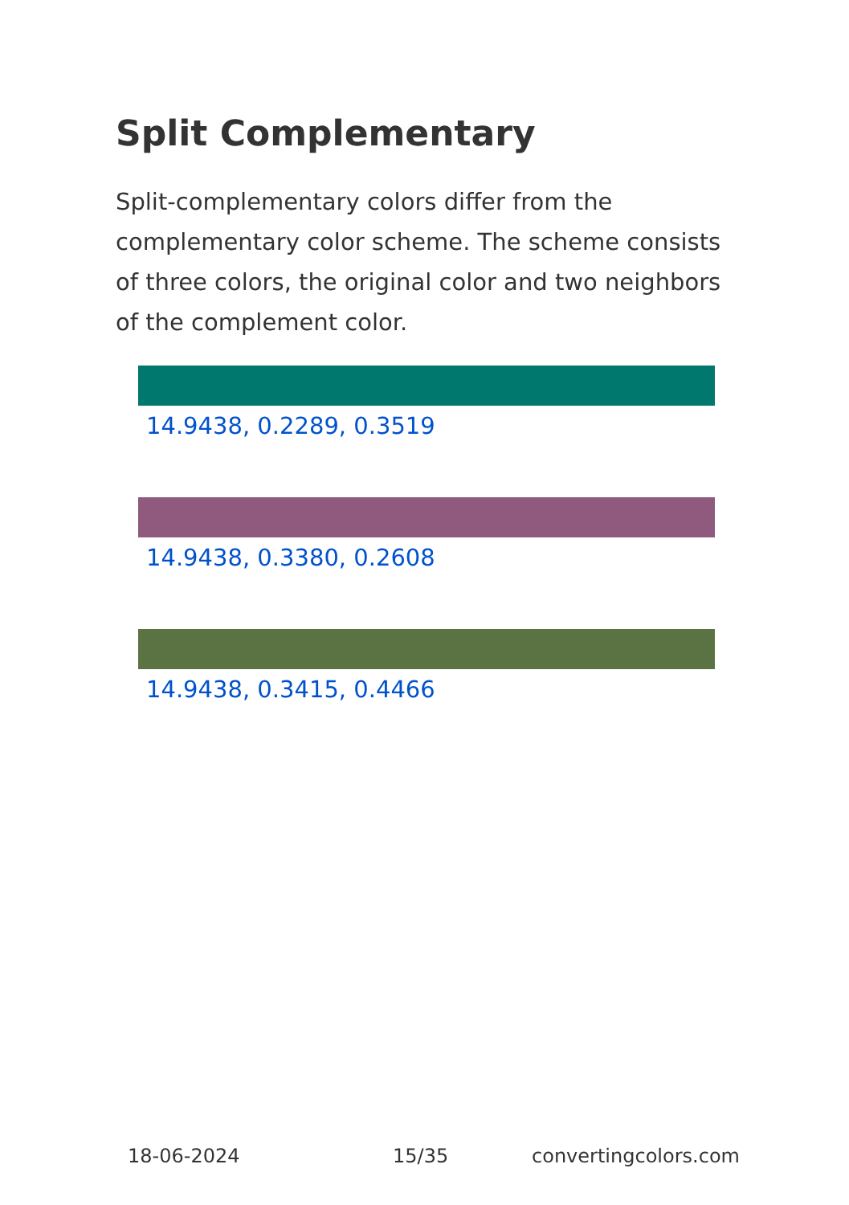Split Complementary
Split-complementary colors differ from the complementary color scheme. The scheme consists of three colors, the original color and two neighbors of the complement color.
14.9438, 0.2289, 0.3519
14.9438, 0.3380, 0.2608
14.9438, 0.3415, 0.4466
18-06-2024 15/35 convertingcolors.com